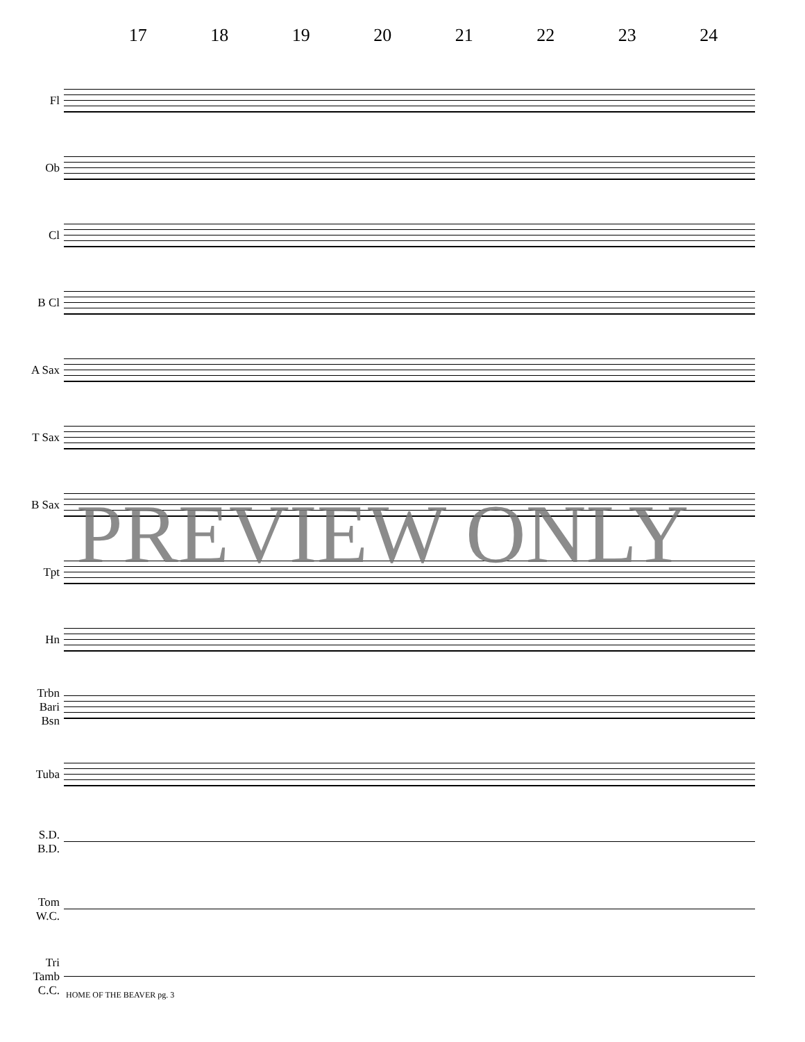17 18 19 20 21 22 23 24
Fl
Ob
Cl
B Cl
A Sax
T Sax
B Sax
Tpt
Hn
Trbn
Bari
Bsn
Tuba
S.D.
B.D.
Tom
W.C.
Tri
Tamb
C.C.
PREVIEW ONLY
HOME OF THE BEAVER pg. 3